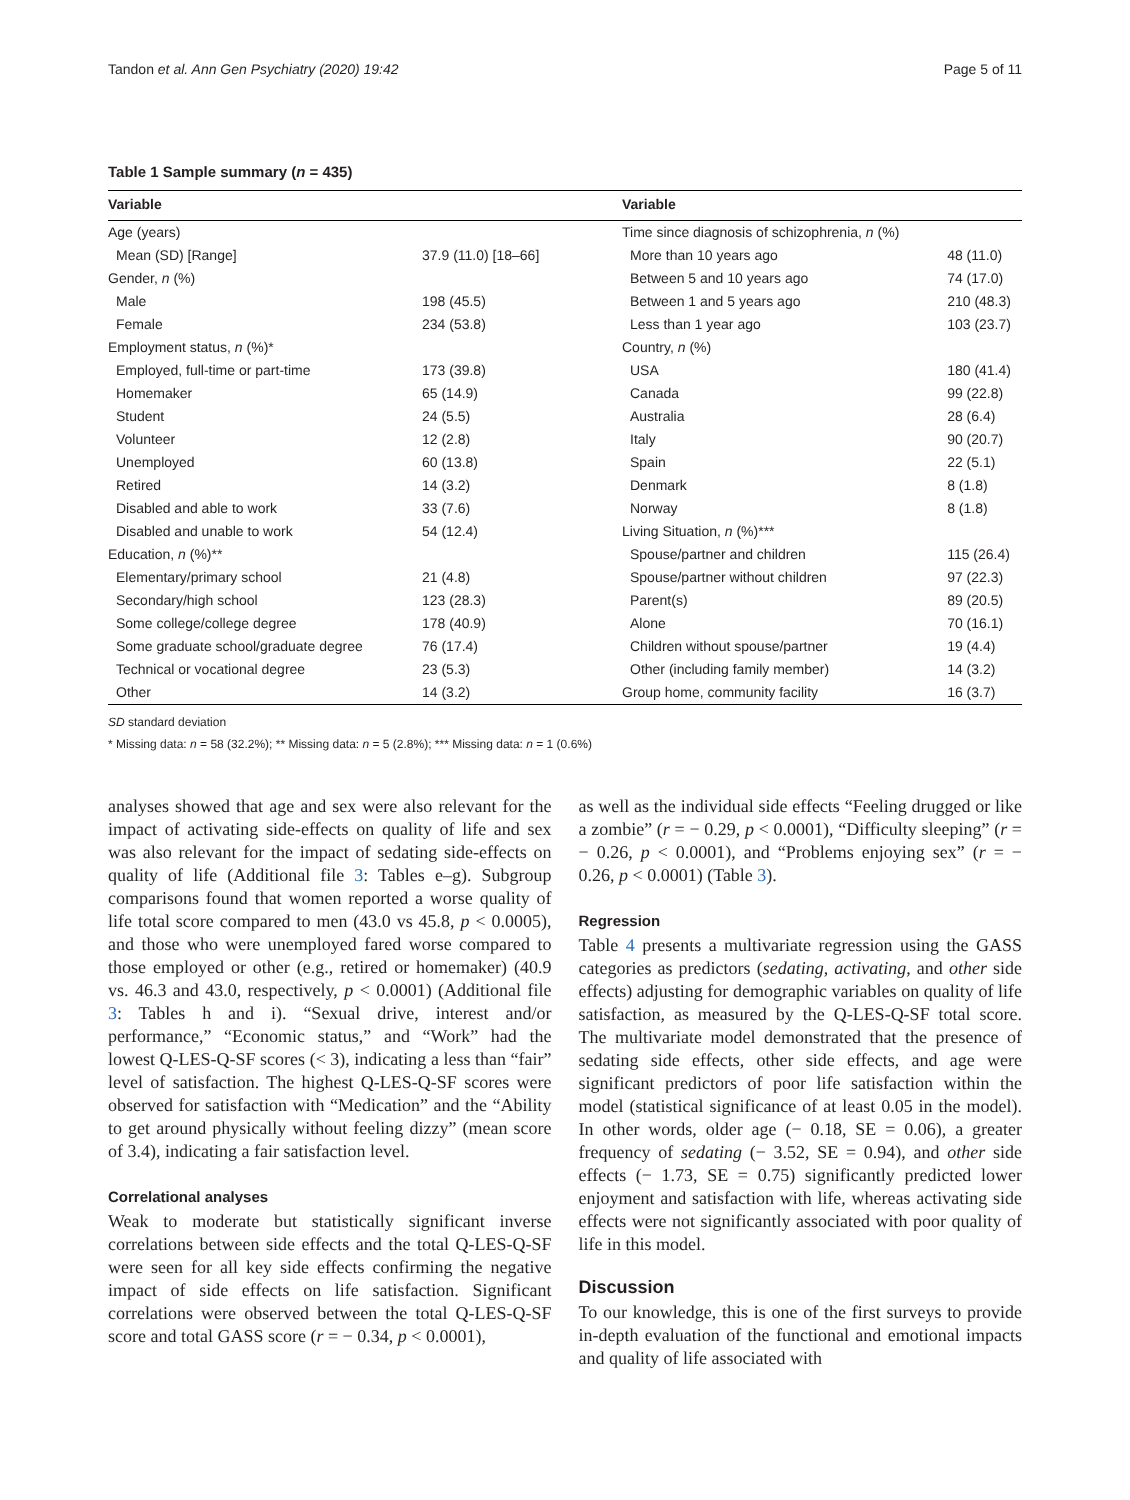Tandon et al. Ann Gen Psychiatry (2020) 19:42 Page 5 of 11
Table 1 Sample summary (n = 435)
| Variable | | Variable | |
| --- | --- | --- | --- |
| Age (years) | | Time since diagnosis of schizophrenia, n (%) | |
| Mean (SD) [Range] | 37.9 (11.0) [18–66] | More than 10 years ago | 48 (11.0) |
| Gender, n (%) | | Between 5 and 10 years ago | 74 (17.0) |
| Male | 198 (45.5) | Between 1 and 5 years ago | 210 (48.3) |
| Female | 234 (53.8) | Less than 1 year ago | 103 (23.7) |
| Employment status, n (%)* | | Country, n (%) | |
| Employed, full-time or part-time | 173 (39.8) | USA | 180 (41.4) |
| Homemaker | 65 (14.9) | Canada | 99 (22.8) |
| Student | 24 (5.5) | Australia | 28 (6.4) |
| Volunteer | 12 (2.8) | Italy | 90 (20.7) |
| Unemployed | 60 (13.8) | Spain | 22 (5.1) |
| Retired | 14 (3.2) | Denmark | 8 (1.8) |
| Disabled and able to work | 33 (7.6) | Norway | 8 (1.8) |
| Disabled and unable to work | 54 (12.4) | Living Situation, n (%)*** | |
| Education, n (%)** | | Spouse/partner and children | 115 (26.4) |
| Elementary/primary school | 21 (4.8) | Spouse/partner without children | 97 (22.3) |
| Secondary/high school | 123 (28.3) | Parent(s) | 89 (20.5) |
| Some college/college degree | 178 (40.9) | Alone | 70 (16.1) |
| Some graduate school/graduate degree | 76 (17.4) | Children without spouse/partner | 19 (4.4) |
| Technical or vocational degree | 23 (5.3) | Other (including family member) | 14 (3.2) |
| Other | 14 (3.2) | Group home, community facility | 16 (3.7) |
SD standard deviation
* Missing data: n = 58 (32.2%); ** Missing data: n = 5 (2.8%); *** Missing data: n = 1 (0.6%)
analyses showed that age and sex were also relevant for the impact of activating side-effects on quality of life and sex was also relevant for the impact of sedating side-effects on quality of life (Additional file 3: Tables e–g). Subgroup comparisons found that women reported a worse quality of life total score compared to men (43.0 vs 45.8, p < 0.0005), and those who were unemployed fared worse compared to those employed or other (e.g., retired or homemaker) (40.9 vs. 46.3 and 43.0, respectively, p < 0.0001) (Additional file 3: Tables h and i). “Sexual drive, interest and/or performance,” “Economic status,” and “Work” had the lowest Q-LES-Q-SF scores (< 3), indicating a less than “fair” level of satisfaction. The highest Q-LES-Q-SF scores were observed for satisfaction with “Medication” and the “Ability to get around physically without feeling dizzy” (mean score of 3.4), indicating a fair satisfaction level.
Correlational analyses
Weak to moderate but statistically significant inverse correlations between side effects and the total Q-LES-Q-SF were seen for all key side effects confirming the negative impact of side effects on life satisfaction. Significant correlations were observed between the total Q-LES-Q-SF score and total GASS score (r = − 0.34, p < 0.0001),
as well as the individual side effects “Feeling drugged or like a zombie” (r = − 0.29, p < 0.0001), “Difficulty sleeping” (r = − 0.26, p < 0.0001), and “Problems enjoying sex” (r = − 0.26, p < 0.0001) (Table 3).
Regression
Table 4 presents a multivariate regression using the GASS categories as predictors (sedating, activating, and other side effects) adjusting for demographic variables on quality of life satisfaction, as measured by the Q-LES-Q-SF total score. The multivariate model demonstrated that the presence of sedating side effects, other side effects, and age were significant predictors of poor life satisfaction within the model (statistical significance of at least 0.05 in the model). In other words, older age (− 0.18, SE = 0.06), a greater frequency of sedating (− 3.52, SE = 0.94), and other side effects (− 1.73, SE = 0.75) significantly predicted lower enjoyment and satisfaction with life, whereas activating side effects were not significantly associated with poor quality of life in this model.
Discussion
To our knowledge, this is one of the first surveys to provide in-depth evaluation of the functional and emotional impacts and quality of life associated with